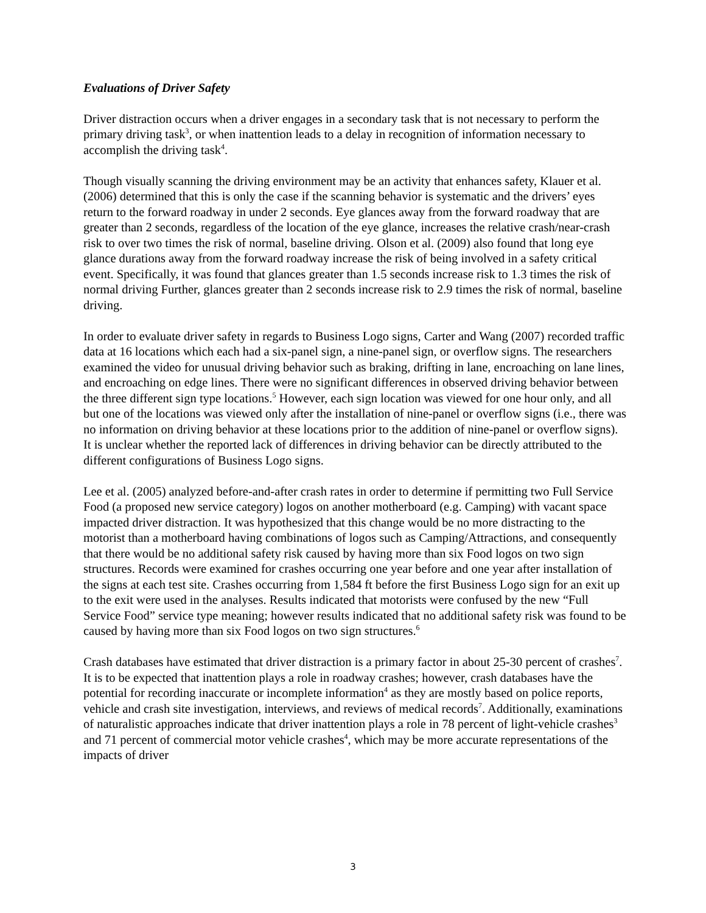Evaluations of Driver Safety
Driver distraction occurs when a driver engages in a secondary task that is not necessary to perform the primary driving task<sup>3</sup>, or when inattention leads to a delay in recognition of information necessary to accomplish the driving task<sup>4</sup>.
Though visually scanning the driving environment may be an activity that enhances safety, Klauer et al. (2006) determined that this is only the case if the scanning behavior is systematic and the drivers’ eyes return to the forward roadway in under 2 seconds. Eye glances away from the forward roadway that are greater than 2 seconds, regardless of the location of the eye glance, increases the relative crash/near-crash risk to over two times the risk of normal, baseline driving. Olson et al. (2009) also found that long eye glance durations away from the forward roadway increase the risk of being involved in a safety critical event. Specifically, it was found that glances greater than 1.5 seconds increase risk to 1.3 times the risk of normal driving Further, glances greater than 2 seconds increase risk to 2.9 times the risk of normal, baseline driving.
In order to evaluate driver safety in regards to Business Logo signs, Carter and Wang (2007) recorded traffic data at 16 locations which each had a six-panel sign, a nine-panel sign, or overflow signs. The researchers examined the video for unusual driving behavior such as braking, drifting in lane, encroaching on lane lines, and encroaching on edge lines. There were no significant differences in observed driving behavior between the three different sign type locations.<sup>5</sup> However, each sign location was viewed for one hour only, and all but one of the locations was viewed only after the installation of nine-panel or overflow signs (i.e., there was no information on driving behavior at these locations prior to the addition of nine-panel or overflow signs). It is unclear whether the reported lack of differences in driving behavior can be directly attributed to the different configurations of Business Logo signs.
Lee et al. (2005) analyzed before-and-after crash rates in order to determine if permitting two Full Service Food (a proposed new service category) logos on another motherboard (e.g. Camping) with vacant space impacted driver distraction. It was hypothesized that this change would be no more distracting to the motorist than a motherboard having combinations of logos such as Camping/Attractions, and consequently that there would be no additional safety risk caused by having more than six Food logos on two sign structures. Records were examined for crashes occurring one year before and one year after installation of the signs at each test site. Crashes occurring from 1,584 ft before the first Business Logo sign for an exit up to the exit were used in the analyses. Results indicated that motorists were confused by the new “Full Service Food” service type meaning; however results indicated that no additional safety risk was found to be caused by having more than six Food logos on two sign structures.<sup>6</sup>
Crash databases have estimated that driver distraction is a primary factor in about 25-30 percent of crashes<sup>7</sup>. It is to be expected that inattention plays a role in roadway crashes; however, crash databases have the potential for recording inaccurate or incomplete information<sup>4</sup> as they are mostly based on police reports, vehicle and crash site investigation, interviews, and reviews of medical records<sup>7</sup>. Additionally, examinations of naturalistic approaches indicate that driver inattention plays a role in 78 percent of light-vehicle crashes<sup>3</sup> and 71 percent of commercial motor vehicle crashes<sup>4</sup>, which may be more accurate representations of the impacts of driver
3